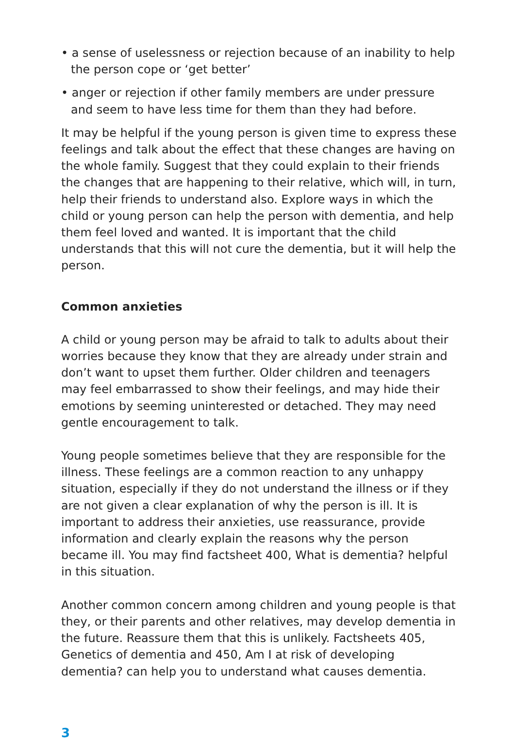• a sense of uselessness or rejection because of an inability to help the person cope or ‘get better’
• anger or rejection if other family members are under pressure and seem to have less time for them than they had before.
It may be helpful if the young person is given time to express these feelings and talk about the effect that these changes are having on the whole family. Suggest that they could explain to their friends the changes that are happening to their relative, which will, in turn, help their friends to understand also. Explore ways in which the child or young person can help the person with dementia, and help them feel loved and wanted. It is important that the child understands that this will not cure the dementia, but it will help the person.
Common anxieties
A child or young person may be afraid to talk to adults about their worries because they know that they are already under strain and don’t want to upset them further. Older children and teenagers may feel embarrassed to show their feelings, and may hide their emotions by seeming uninterested or detached. They may need gentle encouragement to talk.
Young people sometimes believe that they are responsible for the illness. These feelings are a common reaction to any unhappy situation, especially if they do not understand the illness or if they are not given a clear explanation of why the person is ill. It is important to address their anxieties, use reassurance, provide information and clearly explain the reasons why the person became ill. You may find factsheet 400, What is dementia? helpful in this situation.
Another common concern among children and young people is that they, or their parents and other relatives, may develop dementia in the future. Reassure them that this is unlikely. Factsheets 405, Genetics of dementia and 450, Am I at risk of developing dementia? can help you to understand what causes dementia.
3